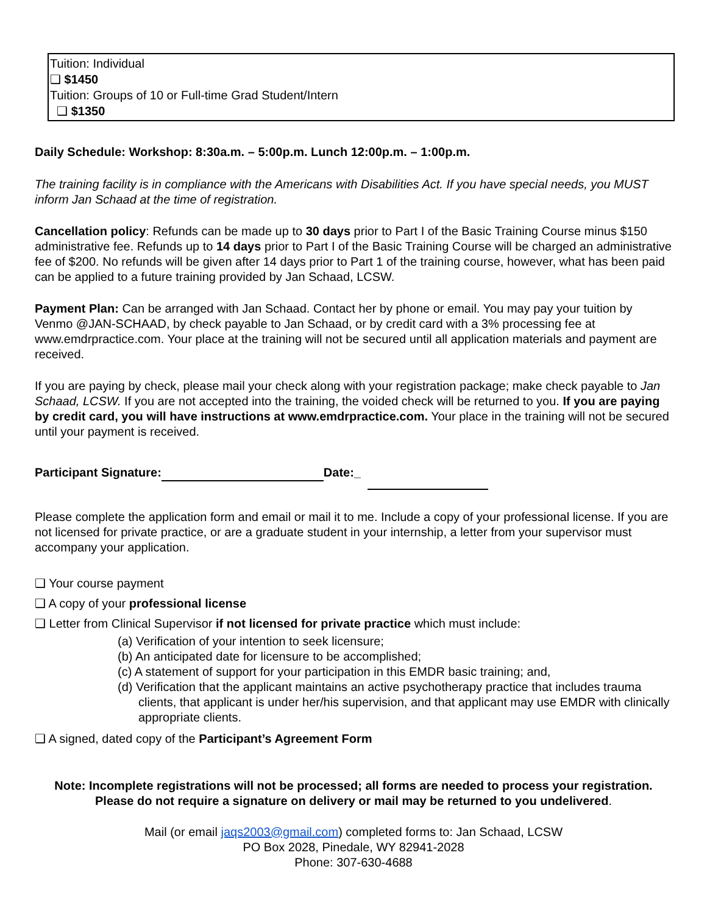Tuition: Individual
❑ $1450
Tuition: Groups of 10 or Full-time Grad Student/Intern
❑ $1350
Daily Schedule: Workshop: 8:30a.m. – 5:00p.m. Lunch 12:00p.m. – 1:00p.m.
The training facility is in compliance with the Americans with Disabilities Act. If you have special needs, you MUST inform Jan Schaad at the time of registration.
Cancellation policy: Refunds can be made up to 30 days prior to Part I of the Basic Training Course minus $150 administrative fee. Refunds up to 14 days prior to Part I of the Basic Training Course will be charged an administrative fee of $200. No refunds will be given after 14 days prior to Part 1 of the training course, however, what has been paid can be applied to a future training provided by Jan Schaad, LCSW.
Payment Plan: Can be arranged with Jan Schaad. Contact her by phone or email. You may pay your tuition by Venmo @JAN-SCHAAD, by check payable to Jan Schaad, or by credit card with a 3% processing fee at www.emdrpractice.com. Your place at the training will not be secured until all application materials and payment are received.
If you are paying by check, please mail your check along with your registration package; make check payable to Jan Schaad, LCSW. If you are not accepted into the training, the voided check will be returned to you. If you are paying by credit card, you will have instructions at www.emdrpractice.com. Your place in the training will not be secured until your payment is received.
Participant Signature: Date:_
Please complete the application form and email or mail it to me. Include a copy of your professional license. If you are not licensed for private practice, or are a graduate student in your internship, a letter from your supervisor must accompany your application.
❑ Your course payment
❑ A copy of your professional license
❑ Letter from Clinical Supervisor if not licensed for private practice which must include:
(a) Verification of your intention to seek licensure;
(b) An anticipated date for licensure to be accomplished;
(c) A statement of support for your participation in this EMDR basic training; and,
(d) Verification that the applicant maintains an active psychotherapy practice that includes trauma clients, that applicant is under her/his supervision, and that applicant may use EMDR with clinically appropriate clients.
❑ A signed, dated copy of the Participant’s Agreement Form
Note: Incomplete registrations will not be processed; all forms are needed to process your registration.
Please do not require a signature on delivery or mail may be returned to you undelivered.
Mail (or email jaqs2003@gmail.com) completed forms to: Jan Schaad, LCSW
PO Box 2028, Pinedale, WY 82941-2028
Phone: 307-630-4688